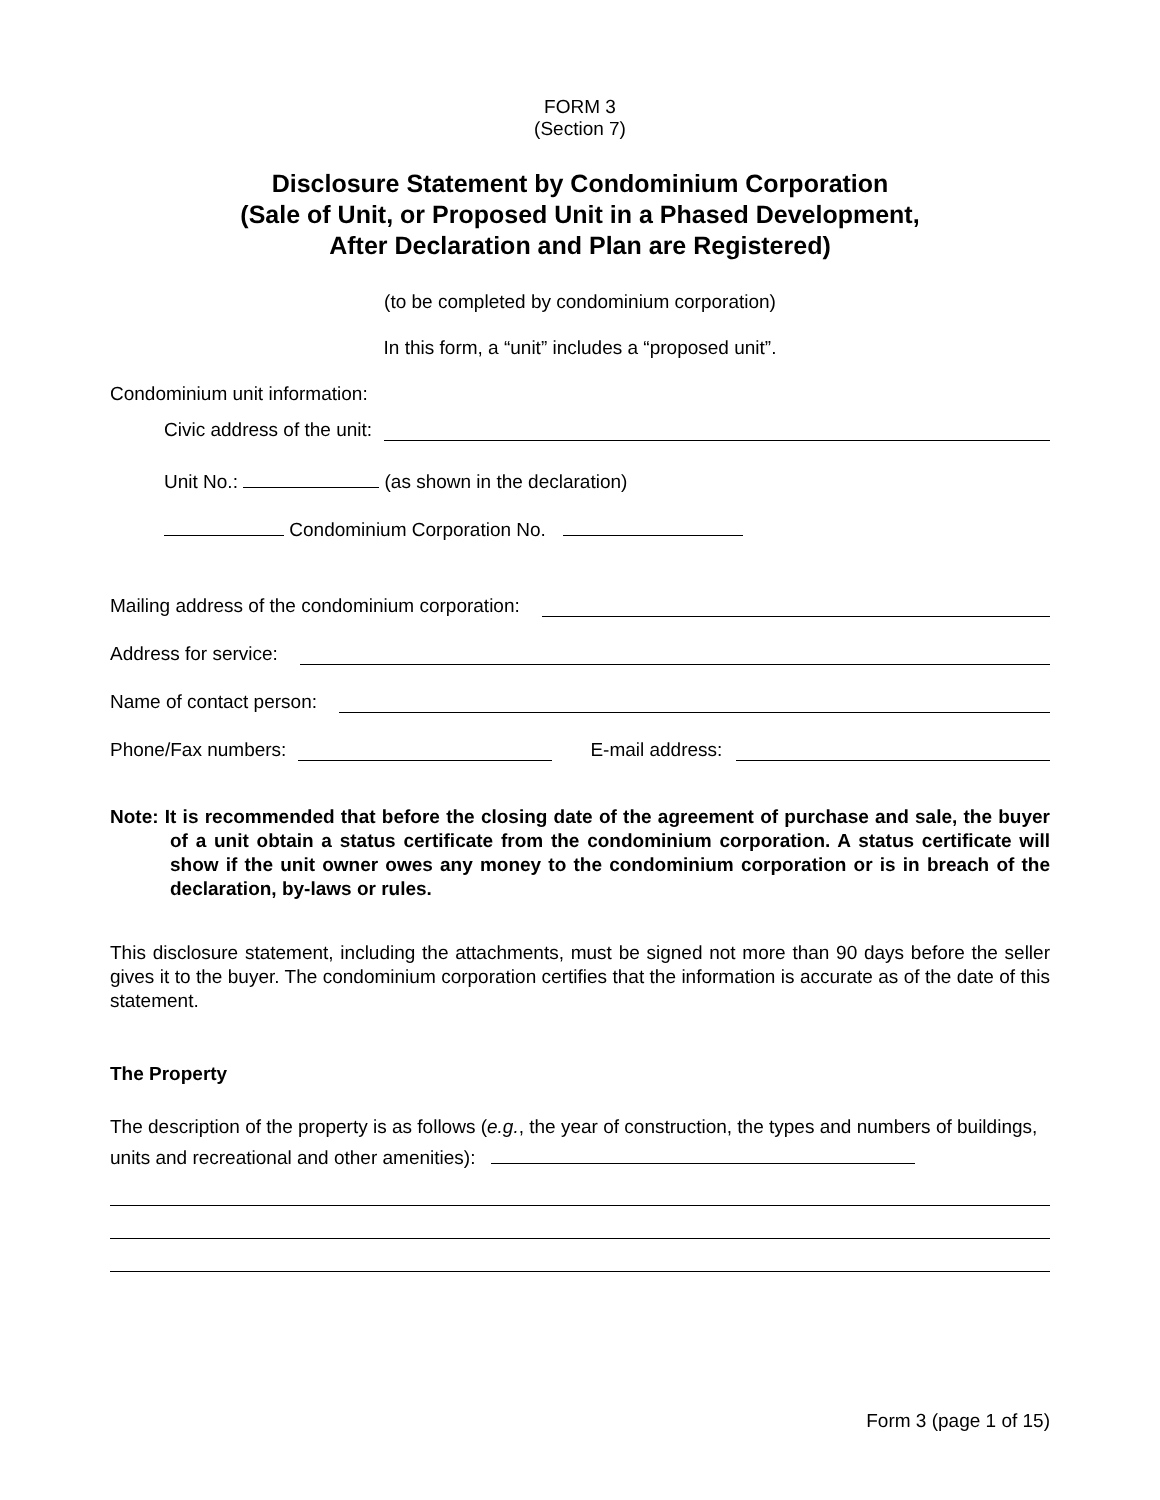FORM 3
(Section 7)
Disclosure Statement by Condominium Corporation
(Sale of Unit, or Proposed Unit in a Phased Development,
After Declaration and Plan are Registered)
(to be completed by condominium corporation)
In this form, a “unit” includes a “proposed unit”.
Condominium unit information:
Civic address of the unit:
Unit No.: (as shown in the declaration)
Condominium Corporation No.
Mailing address of the condominium corporation:
Address for service:
Name of contact person:
Phone/Fax numbers: E-mail address:
Note: It is recommended that before the closing date of the agreement of purchase and sale, the buyer of a unit obtain a status certificate from the condominium corporation. A status certificate will show if the unit owner owes any money to the condominium corporation or is in breach of the declaration, by-laws or rules.
This disclosure statement, including the attachments, must be signed not more than 90 days before the seller gives it to the buyer. The condominium corporation certifies that the information is accurate as of the date of this statement.
The Property
The description of the property is as follows (e.g., the year of construction, the types and numbers of buildings, units and recreational and other amenities):
Form 3 (page 1 of 15)